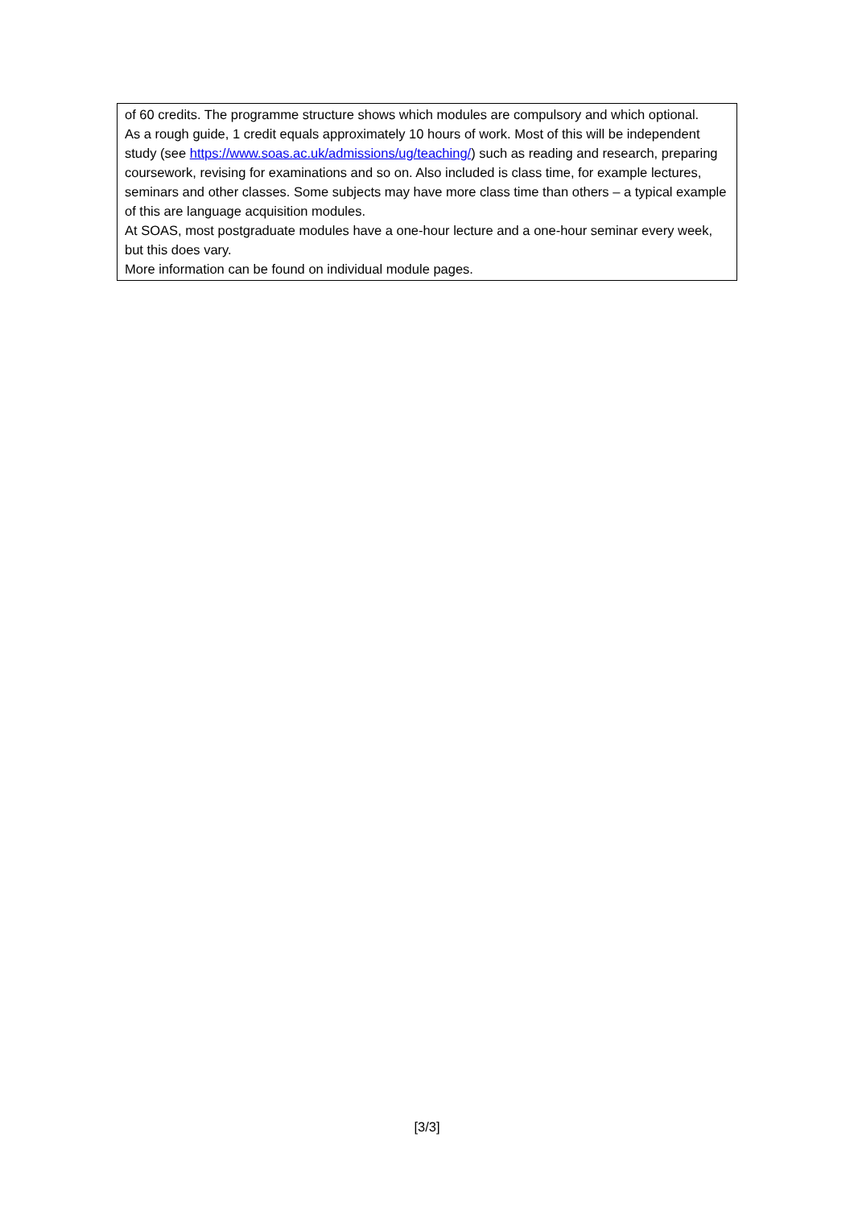| of 60 credits. The programme structure shows which modules are compulsory and which optional. As a rough guide, 1 credit equals approximately 10 hours of work. Most of this will be independent study (see https://www.soas.ac.uk/admissions/ug/teaching/ ) such as reading and research, preparing coursework, revising for examinations and so on. Also included is class time, for example lectures, seminars and other classes. Some subjects may have more class time than others – a typical example of this are language acquisition modules. At SOAS, most postgraduate modules have a one-hour lecture and a one-hour seminar every week, but this does vary. More information can be found on individual module pages. |
[3/3]